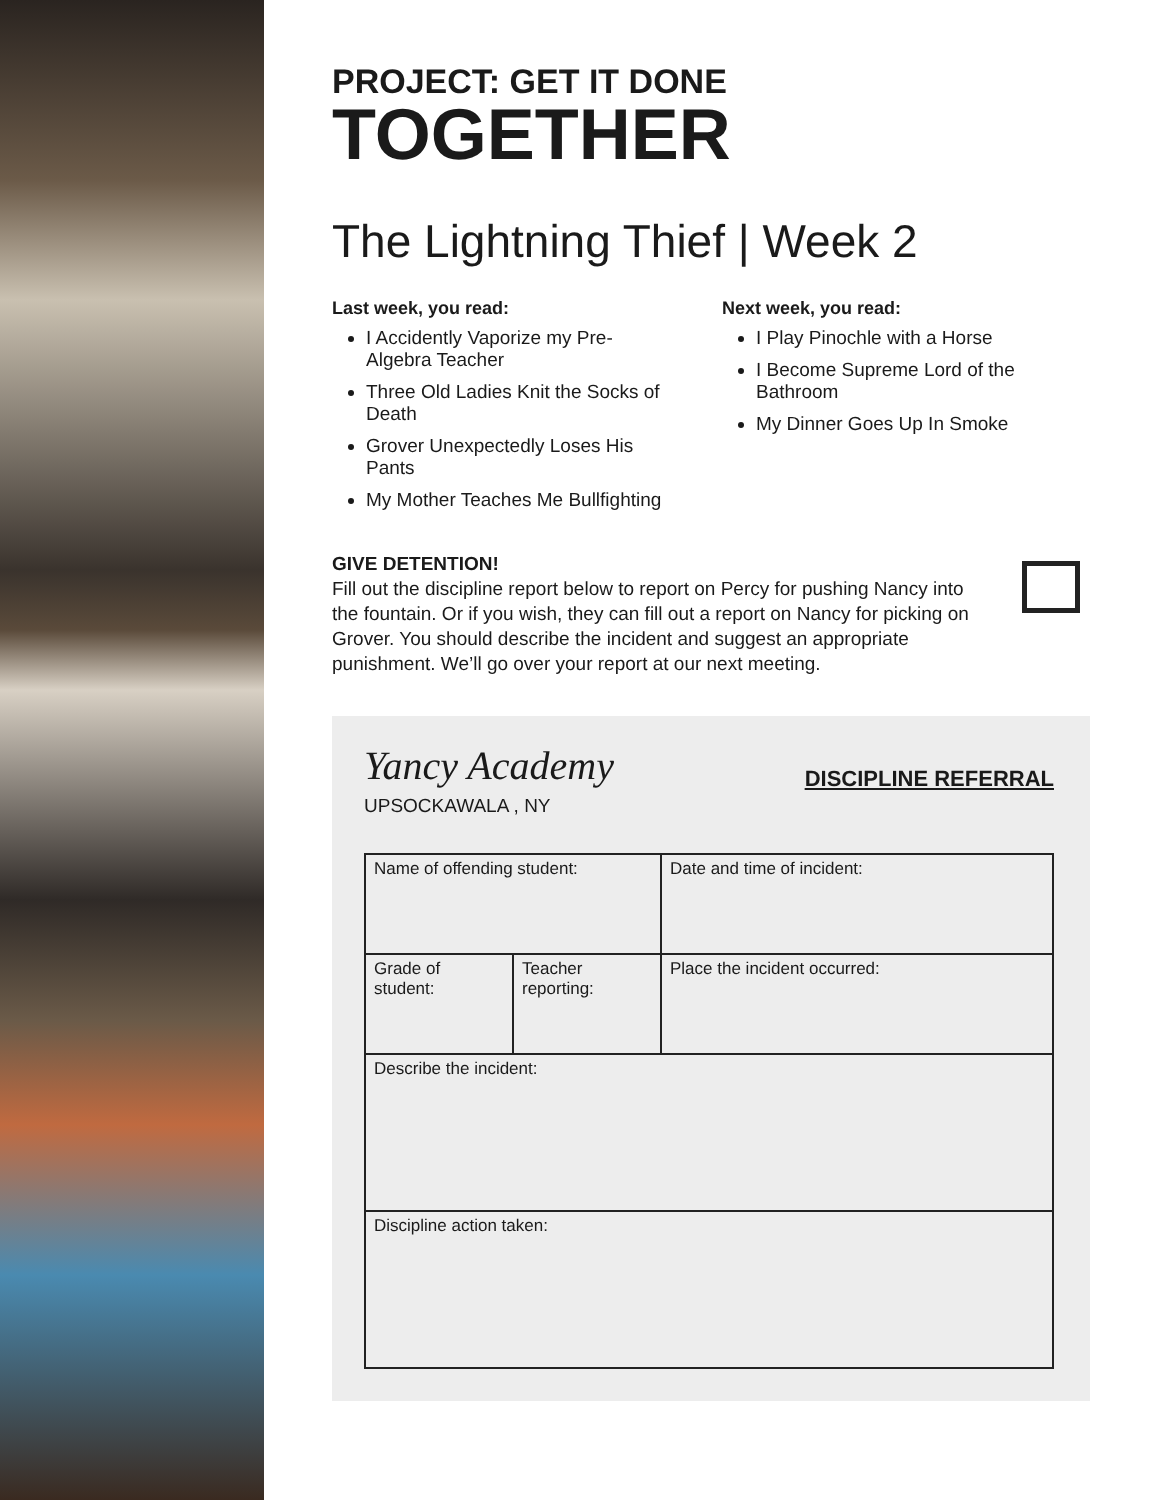PROJECT: GET IT DONE
TOGETHER
The Lightning Thief | Week 2
Last week, you read:
I Accidently Vaporize my Pre-Algebra Teacher
Three Old Ladies Knit the Socks of Death
Grover Unexpectedly Loses His Pants
My Mother Teaches Me Bullfighting
Next week, you read:
I Play Pinochle with a Horse
I Become Supreme Lord of the Bathroom
My Dinner Goes Up In Smoke
GIVE DETENTION!
Fill out the discipline report below to report on Percy for pushing Nancy into the fountain. Or if you wish, they can fill out a report on Nancy for picking on Grover. You should describe the incident and suggest an appropriate punishment. We’ll go over your report at our next meeting.
Yancy Academy
UPSOCKAWALA , NY
DISCIPLINE REFERRAL
| Name of offending student: | | Date and time of incident: |
| Grade of student: | Teacher reporting: | Place the incident occurred: |
| Describe the incident: | | |
| Discipline action taken: | | |